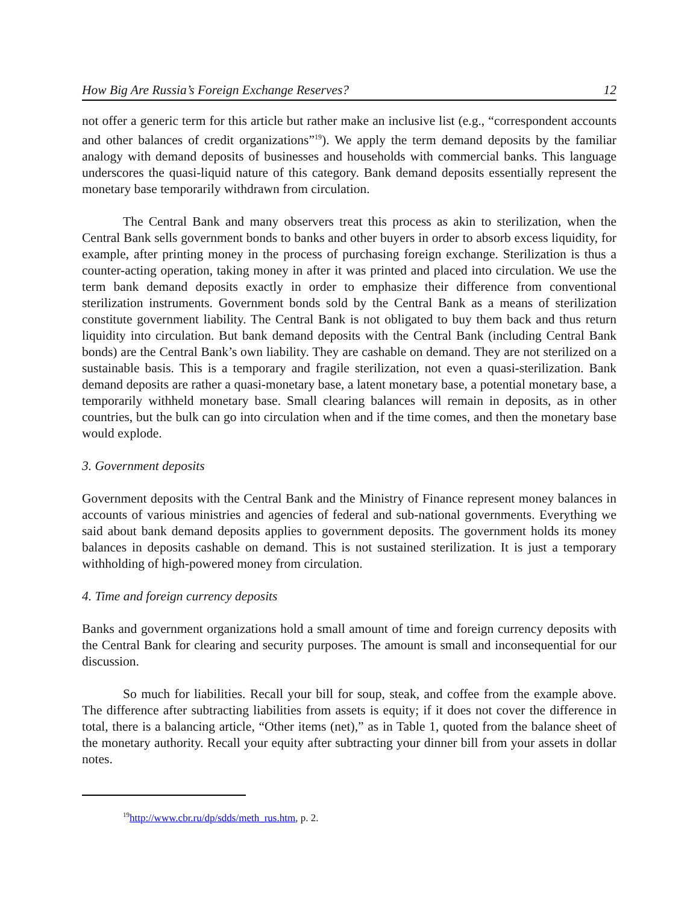How Big Are Russia’s Foreign Exchange Reserves? 12
not offer a generic term for this article but rather make an inclusive list (e.g., “correspondent accounts and other balances of credit organizations”<sup>19</sup>). We apply the term demand deposits by the familiar analogy with demand deposits of businesses and households with commercial banks. This language underscores the quasi-liquid nature of this category. Bank demand deposits essentially represent the monetary base temporarily withdrawn from circulation.
The Central Bank and many observers treat this process as akin to sterilization, when the Central Bank sells government bonds to banks and other buyers in order to absorb excess liquidity, for example, after printing money in the process of purchasing foreign exchange. Sterilization is thus a counter-acting operation, taking money in after it was printed and placed into circulation. We use the term bank demand deposits exactly in order to emphasize their difference from conventional sterilization instruments. Government bonds sold by the Central Bank as a means of sterilization constitute government liability. The Central Bank is not obligated to buy them back and thus return liquidity into circulation. But bank demand deposits with the Central Bank (including Central Bank bonds) are the Central Bank’s own liability. They are cashable on demand. They are not sterilized on a sustainable basis. This is a temporary and fragile sterilization, not even a quasi-sterilization. Bank demand deposits are rather a quasi-monetary base, a latent monetary base, a potential monetary base, a temporarily withheld monetary base. Small clearing balances will remain in deposits, as in other countries, but the bulk can go into circulation when and if the time comes, and then the monetary base would explode.
3. Government deposits
Government deposits with the Central Bank and the Ministry of Finance represent money balances in accounts of various ministries and agencies of federal and sub-national governments. Everything we said about bank demand deposits applies to government deposits. The government holds its money balances in deposits cashable on demand. This is not sustained sterilization. It is just a temporary withholding of high-powered money from circulation.
4. Time and foreign currency deposits
Banks and government organizations hold a small amount of time and foreign currency deposits with the Central Bank for clearing and security purposes. The amount is small and inconsequential for our discussion.
So much for liabilities. Recall your bill for soup, steak, and coffee from the example above. The difference after subtracting liabilities from assets is equity; if it does not cover the difference in total, there is a balancing article, “Other items (net),” as in Table 1, quoted from the balance sheet of the monetary authority. Recall your equity after subtracting your dinner bill from your assets in dollar notes.
<sup>19</sup> http://www.cbr.ru/dp/sdds/meth_rus.htm, p. 2.